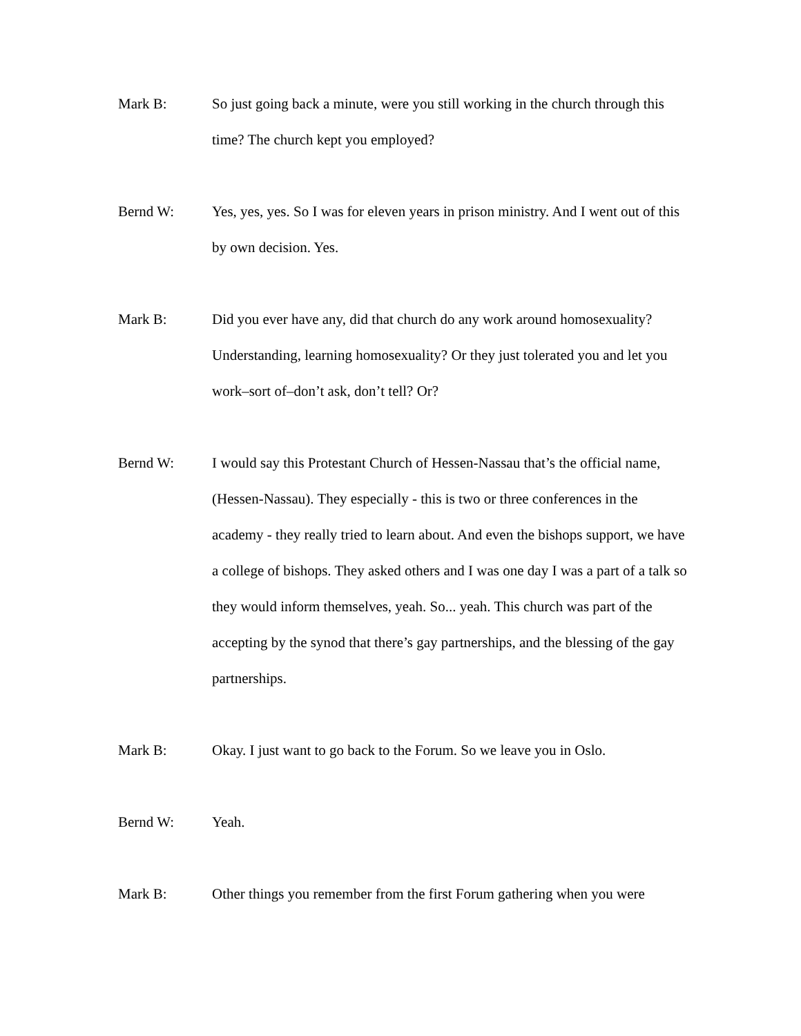Mark B: So just going back a minute, were you still working in the church through this time? The church kept you employed?
Bernd W: Yes, yes, yes. So I was for eleven years in prison ministry. And I went out of this by own decision. Yes.
Mark B: Did you ever have any, did that church do any work around homosexuality? Understanding, learning homosexuality? Or they just tolerated you and let you work–sort of–don’t ask, don’t tell? Or?
Bernd W: I would say this Protestant Church of Hessen-Nassau that’s the official name, (Hessen-Nassau). They especially - this is two or three conferences in the academy - they really tried to learn about. And even the bishops support, we have a college of bishops. They asked others and I was one day I was a part of a talk so they would inform themselves, yeah. So... yeah. This church was part of the accepting by the synod that there’s gay partnerships, and the blessing of the gay partnerships.
Mark B: Okay. I just want to go back to the Forum. So we leave you in Oslo.
Bernd W: Yeah.
Mark B: Other things you remember from the first Forum gathering when you were